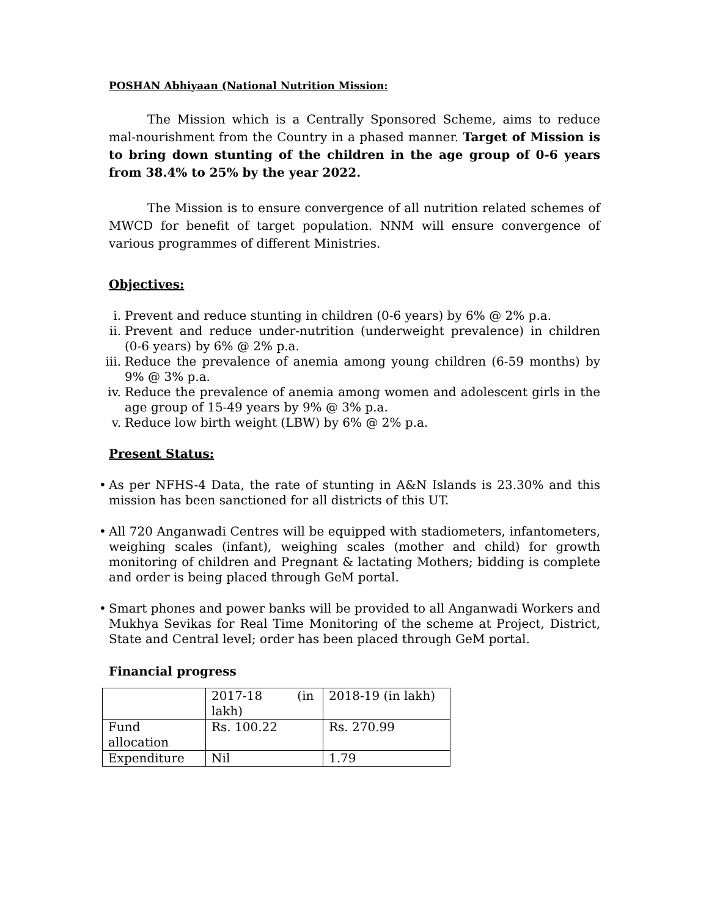POSHAN Abhiyaan (National Nutrition Mission:
The Mission which is a Centrally Sponsored Scheme, aims to reduce mal-nourishment from the Country in a phased manner. Target of Mission is to bring down stunting of the children in the age group of 0-6 years from 38.4% to 25% by the year 2022.
The Mission is to ensure convergence of all nutrition related schemes of MWCD for benefit of target population. NNM will ensure convergence of various programmes of different Ministries.
Objectives:
i. Prevent and reduce stunting in children (0-6 years) by 6% @ 2% p.a.
ii. Prevent and reduce under-nutrition (underweight prevalence) in children (0-6 years) by 6% @ 2% p.a.
iii. Reduce the prevalence of anemia among young children (6-59 months) by 9% @ 3% p.a.
iv. Reduce the prevalence of anemia among women and adolescent girls in the age group of 15-49 years by 9% @ 3% p.a.
v. Reduce low birth weight (LBW) by 6% @ 2% p.a.
Present Status:
• As per NFHS-4 Data, the rate of stunting in A&N Islands is 23.30% and this mission has been sanctioned for all districts of this UT.
• All 720 Anganwadi Centres will be equipped with stadiometers, infantometers, weighing scales (infant), weighing scales (mother and child) for growth monitoring of children and Pregnant & lactating Mothers; bidding is complete and order is being placed through GeM portal.
• Smart phones and power banks will be provided to all Anganwadi Workers and Mukhya Sevikas for Real Time Monitoring of the scheme at Project, District, State and Central level; order has been placed through GeM portal.
Financial progress
| | 2017-18 (in lakh) | 2018-19 (in lakh) |
| Fund allocation | Rs. 100.22 | Rs. 270.99 |
| Expenditure | Nil | 1.79 |